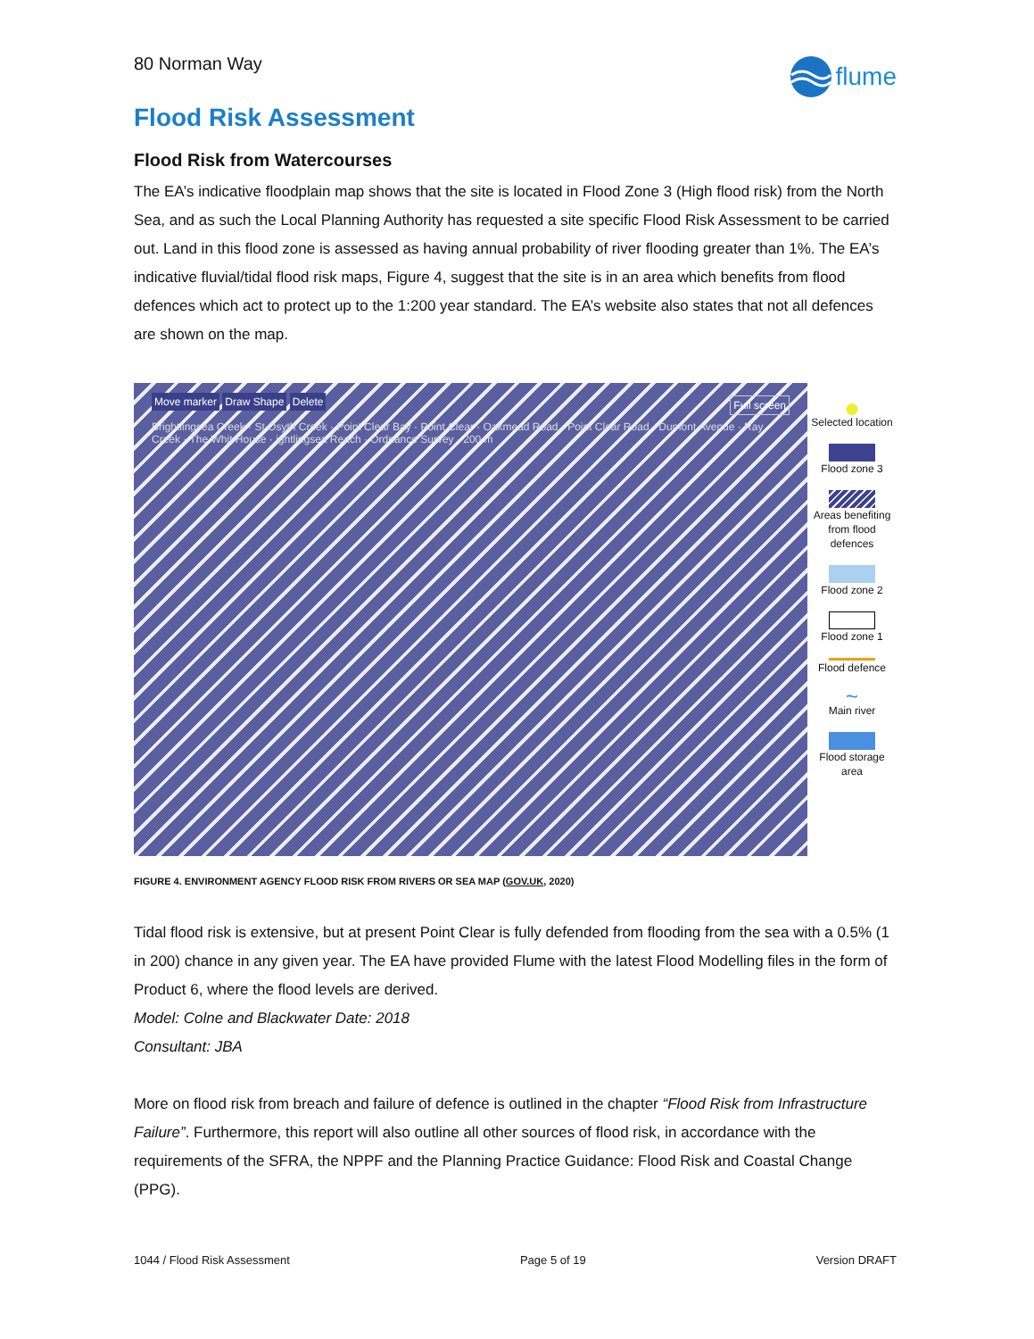80 Norman Way
flume
Flood Risk Assessment
Flood Risk from Watercourses
The EA’s indicative floodplain map shows that the site is located in Flood Zone 3 (High flood risk) from the North Sea, and as such the Local Planning Authority has requested a site specific Flood Risk Assessment to be carried out. Land in this flood zone is assessed as having annual probability of river flooding greater than 1%. The EA’s indicative fluvial/tidal flood risk maps, Figure 4, suggest that the site is in an area which benefits from flood defences which act to protect up to the 1:200 year standard. The EA’s website also states that not all defences are shown on the map.
Move marker Draw Shape Delete Full screen
Brightlingsea Creek · St Osyth Creek · Point Clear Bay · Point Clear · Oakmead Road · Point Clear Road · Dumont Avenue · Ray Creek · The Whit House · ightlingsea Reach · Ordnance Survey · 200 m
●
Selected location
Flood zone 3
Areas benefiting from flood defences
Flood zone 2
Flood zone 1
Flood defence
~
Main river
Flood storage area
FIGURE 4. ENVIRONMENT AGENCY FLOOD RISK FROM RIVERS OR SEA MAP (GOV.UK, 2020)
Tidal flood risk is extensive, but at present Point Clear is fully defended from flooding from the sea with a 0.5% (1 in 200) chance in any given year. The EA have provided Flume with the latest Flood Modelling files in the form of Product 6, where the flood levels are derived.
Model: Colne and Blackwater Date: 2018
Consultant: JBA
More on flood risk from breach and failure of defence is outlined in the chapter “Flood Risk from Infrastructure Failure”. Furthermore, this report will also outline all other sources of flood risk, in accordance with the requirements of the SFRA, the NPPF and the Planning Practice Guidance: Flood Risk and Coastal Change (PPG).
1044 / Flood Risk Assessment Page 5 of 19 Version DRAFT